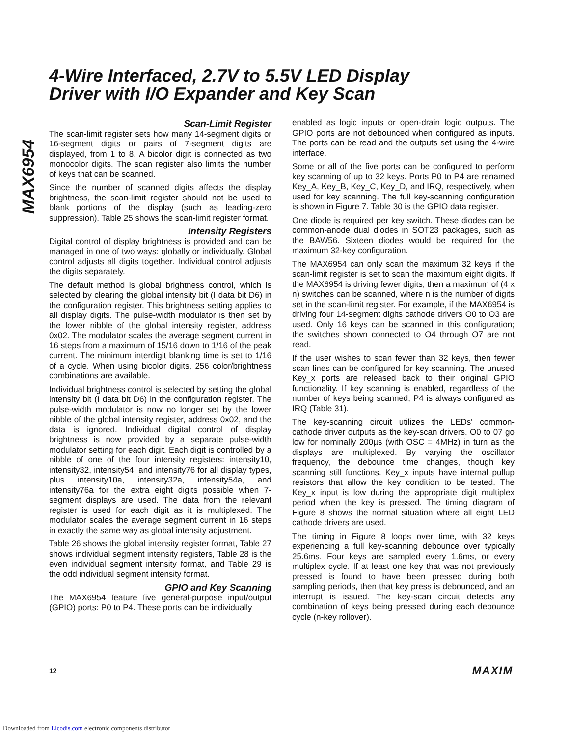MAX6954
4-Wire Interfaced, 2.7V to 5.5V LED Display
Driver with I/O Expander and Key Scan
Scan-Limit Register
The scan-limit register sets how many 14-segment digits or 16-segment digits or pairs of 7-segment digits are displayed, from 1 to 8. A bicolor digit is connected as two monocolor digits. The scan register also limits the number of keys that can be scanned.
Since the number of scanned digits affects the display brightness, the scan-limit register should not be used to blank portions of the display (such as leading-zero suppression). Table 25 shows the scan-limit register format.
Intensity Registers
Digital control of display brightness is provided and can be managed in one of two ways: globally or individually. Global control adjusts all digits together. Individual control adjusts the digits separately.
The default method is global brightness control, which is selected by clearing the global intensity bit (I data bit D6) in the configuration register. This brightness setting applies to all display digits. The pulse-width modulator is then set by the lower nibble of the global intensity register, address 0x02. The modulator scales the average segment current in 16 steps from a maximum of 15/16 down to 1/16 of the peak current. The minimum interdigit blanking time is set to 1/16 of a cycle. When using bicolor digits, 256 color/brightness combinations are available.
Individual brightness control is selected by setting the global intensity bit (I data bit D6) in the configuration register. The pulse-width modulator is now no longer set by the lower nibble of the global intensity register, address 0x02, and the data is ignored. Individual digital control of display brightness is now provided by a separate pulse-width modulator setting for each digit. Each digit is controlled by a nibble of one of the four intensity registers: intensity10, intensity32, intensity54, and intensity76 for all display types, plus intensity10a, intensity32a, intensity54a, and intensity76a for the extra eight digits possible when 7-segment displays are used. The data from the relevant register is used for each digit as it is multiplexed. The modulator scales the average segment current in 16 steps in exactly the same way as global intensity adjustment.
Table 26 shows the global intensity register format, Table 27 shows individual segment intensity registers, Table 28 is the even individual segment intensity format, and Table 29 is the odd individual segment intensity format.
GPIO and Key Scanning
The MAX6954 feature five general-purpose input/output (GPIO) ports: P0 to P4. These ports can be individually
enabled as logic inputs or open-drain logic outputs. The GPIO ports are not debounced when configured as inputs. The ports can be read and the outputs set using the 4-wire interface.
Some or all of the five ports can be configured to perform key scanning of up to 32 keys. Ports P0 to P4 are renamed Key_A, Key_B, Key_C, Key_D, and IRQ, respectively, when used for key scanning. The full key-scanning configuration is shown in Figure 7. Table 30 is the GPIO data register.
One diode is required per key switch. These diodes can be common-anode dual diodes in SOT23 packages, such as the BAW56. Sixteen diodes would be required for the maximum 32-key configuration.
The MAX6954 can only scan the maximum 32 keys if the scan-limit register is set to scan the maximum eight digits. If the MAX6954 is driving fewer digits, then a maximum of (4 x n) switches can be scanned, where n is the number of digits set in the scan-limit register. For example, if the MAX6954 is driving four 14-segment digits cathode drivers O0 to O3 are used. Only 16 keys can be scanned in this configuration; the switches shown connected to O4 through O7 are not read.
If the user wishes to scan fewer than 32 keys, then fewer scan lines can be configured for key scanning. The unused Key_x ports are released back to their original GPIO functionality. If key scanning is enabled, regardless of the number of keys being scanned, P4 is always configured as IRQ (Table 31).
The key-scanning circuit utilizes the LEDs' common-cathode driver outputs as the key-scan drivers. O0 to 07 go low for nominally 200µs (with OSC = 4MHz) in turn as the displays are multiplexed. By varying the oscillator frequency, the debounce time changes, though key scanning still functions. Key_x inputs have internal pullup resistors that allow the key condition to be tested. The Key_x input is low during the appropriate digit multiplex period when the key is pressed. The timing diagram of Figure 8 shows the normal situation where all eight LED cathode drivers are used.
The timing in Figure 8 loops over time, with 32 keys experiencing a full key-scanning debounce over typically 25.6ms. Four keys are sampled every 1.6ms, or every multiplex cycle. If at least one key that was not previously pressed is found to have been pressed during both sampling periods, then that key press is debounced, and an interrupt is issued. The key-scan circuit detects any combination of keys being pressed during each debounce cycle (n-key rollover).
12 MAXIM
Downloaded from Elcodis.com electronic components distributor